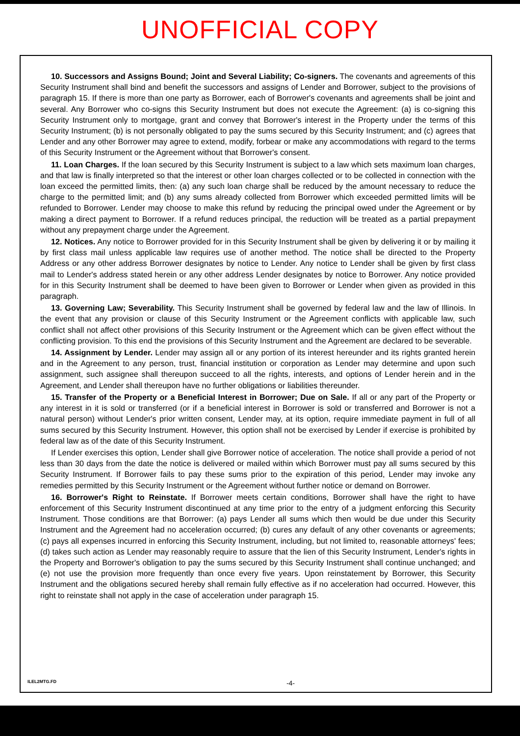UNOFFICIAL COPY
10. Successors and Assigns Bound; Joint and Several Liability; Co-signers. The covenants and agreements of this Security Instrument shall bind and benefit the successors and assigns of Lender and Borrower, subject to the provisions of paragraph 15. If there is more than one party as Borrower, each of Borrower's covenants and agreements shall be joint and several. Any Borrower who co-signs this Security Instrument but does not execute the Agreement: (a) is co-signing this Security Instrument only to mortgage, grant and convey that Borrower's interest in the Property under the terms of this Security Instrument; (b) is not personally obligated to pay the sums secured by this Security Instrument; and (c) agrees that Lender and any other Borrower may agree to extend, modify, forbear or make any accommodations with regard to the terms of this Security Instrument or the Agreement without that Borrower's consent.
11. Loan Charges. If the loan secured by this Security Instrument is subject to a law which sets maximum loan charges, and that law is finally interpreted so that the interest or other loan charges collected or to be collected in connection with the loan exceed the permitted limits, then: (a) any such loan charge shall be reduced by the amount necessary to reduce the charge to the permitted limit; and (b) any sums already collected from Borrower which exceeded permitted limits will be refunded to Borrower. Lender may choose to make this refund by reducing the principal owed under the Agreement or by making a direct payment to Borrower. If a refund reduces principal, the reduction will be treated as a partial prepayment without any prepayment charge under the Agreement.
12. Notices. Any notice to Borrower provided for in this Security Instrument shall be given by delivering it or by mailing it by first class mail unless applicable law requires use of another method. The notice shall be directed to the Property Address or any other address Borrower designates by notice to Lender. Any notice to Lender shall be given by first class mail to Lender's address stated herein or any other address Lender designates by notice to Borrower. Any notice provided for in this Security Instrument shall be deemed to have been given to Borrower or Lender when given as provided in this paragraph.
13. Governing Law; Severability. This Security Instrument shall be governed by federal law and the law of Illinois. In the event that any provision or clause of this Security Instrument or the Agreement conflicts with applicable law, such conflict shall not affect other provisions of this Security Instrument or the Agreement which can be given effect without the conflicting provision. To this end the provisions of this Security Instrument and the Agreement are declared to be severable.
14. Assignment by Lender. Lender may assign all or any portion of its interest hereunder and its rights granted herein and in the Agreement to any person, trust, financial institution or corporation as Lender may determine and upon such assignment, such assignee shall thereupon succeed to all the rights, interests, and options of Lender herein and in the Agreement, and Lender shall thereupon have no further obligations or liabilities thereunder.
15. Transfer of the Property or a Beneficial Interest in Borrower; Due on Sale. If all or any part of the Property or any interest in it is sold or transferred (or if a beneficial interest in Borrower is sold or transferred and Borrower is not a natural person) without Lender's prior written consent, Lender may, at its option, require immediate payment in full of all sums secured by this Security Instrument. However, this option shall not be exercised by Lender if exercise is prohibited by federal law as of the date of this Security Instrument.
If Lender exercises this option, Lender shall give Borrower notice of acceleration. The notice shall provide a period of not less than 30 days from the date the notice is delivered or mailed within which Borrower must pay all sums secured by this Security Instrument. If Borrower fails to pay these sums prior to the expiration of this period, Lender may invoke any remedies permitted by this Security Instrument or the Agreement without further notice or demand on Borrower.
16. Borrower's Right to Reinstate. If Borrower meets certain conditions, Borrower shall have the right to have enforcement of this Security Instrument discontinued at any time prior to the entry of a judgment enforcing this Security Instrument. Those conditions are that Borrower: (a) pays Lender all sums which then would be due under this Security Instrument and the Agreement had no acceleration occurred; (b) cures any default of any other covenants or agreements; (c) pays all expenses incurred in enforcing this Security Instrument, including, but not limited to, reasonable attorneys' fees; (d) takes such action as Lender may reasonably require to assure that the lien of this Security Instrument, Lender's rights in the Property and Borrower's obligation to pay the sums secured by this Security Instrument shall continue unchanged; and (e) not use the provision more frequently than once every five years. Upon reinstatement by Borrower, this Security Instrument and the obligations secured hereby shall remain fully effective as if no acceleration had occurred. However, this right to reinstate shall not apply in the case of acceleration under paragraph 15.
ILEL2MTG.FD -4-